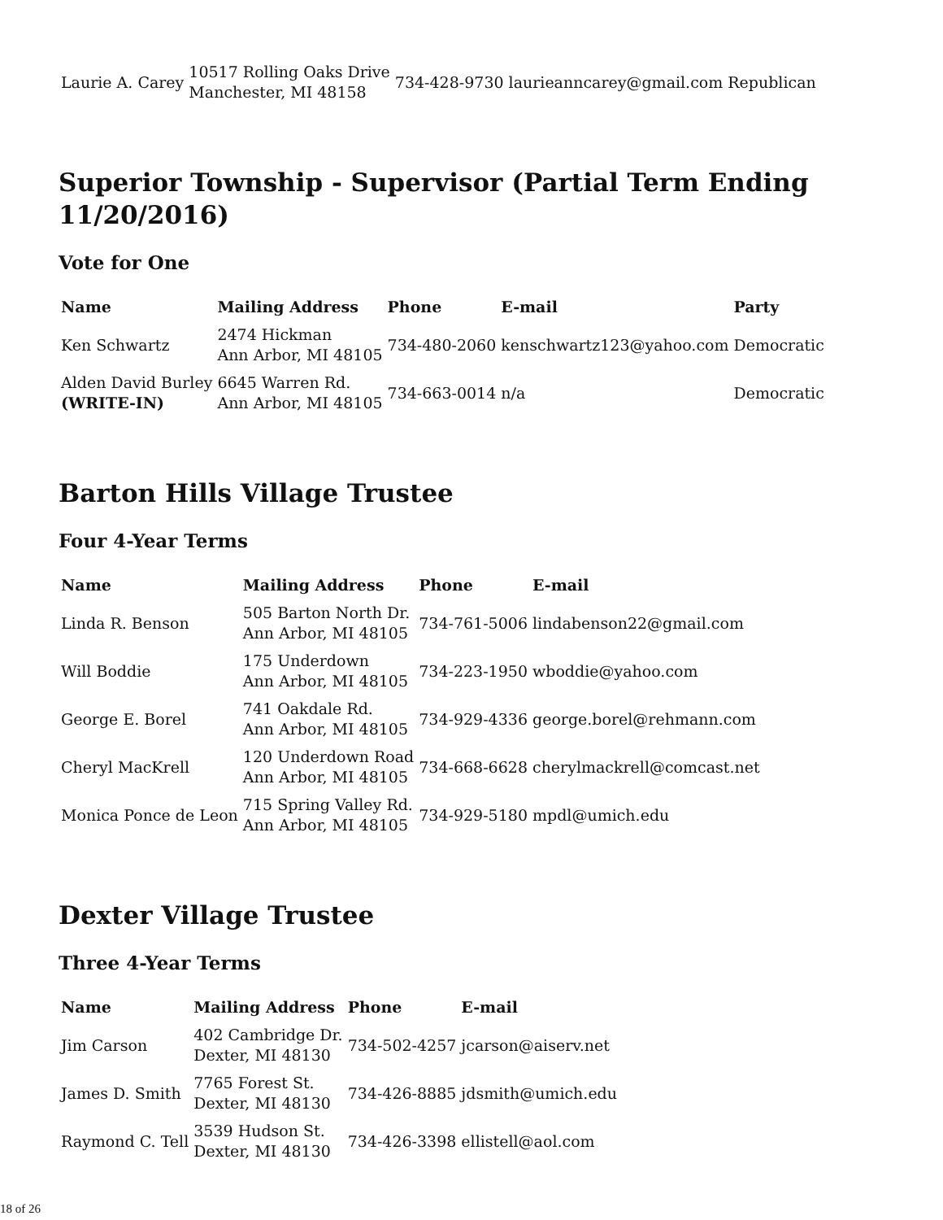| Laurie A. Carey | 10517 Rolling Oaks Drive Manchester, MI 48158 | 734-428-9730 | laurieanncarey@gmail.com | Republican |
Superior Township - Supervisor (Partial Term Ending
11/20/2016)
Vote for One
| Name | Mailing Address | Phone | E-mail | Party |
| --- | --- | --- | --- | --- |
| Ken Schwartz | 2474 Hickman Ann Arbor, MI 48105 | 734-480-2060 | kenschwartz123@yahoo.com | Democratic |
| Alden David Burley (WRITE-IN) | 6645 Warren Rd. Ann Arbor, MI 48105 | 734-663-0014 | n/a | Democratic |
Barton Hills Village Trustee
Four 4-Year Terms
| Name | Mailing Address | Phone | E-mail |
| --- | --- | --- | --- |
| Linda R. Benson | 505 Barton North Dr. Ann Arbor, MI 48105 | 734-761-5006 | lindabenson22@gmail.com |
| Will Boddie | 175 Underdown Ann Arbor, MI 48105 | 734-223-1950 | wboddie@yahoo.com |
| George E. Borel | 741 Oakdale Rd. Ann Arbor, MI 48105 | 734-929-4336 | george.borel@rehmann.com |
| Cheryl MacKrell | 120 Underdown Road Ann Arbor, MI 48105 | 734-668-6628 | cherylmackrell@comcast.net |
| Monica Ponce de Leon | 715 Spring Valley Rd. Ann Arbor, MI 48105 | 734-929-5180 | mpdl@umich.edu |
Dexter Village Trustee
Three 4-Year Terms
| Name | Mailing Address | Phone | E-mail |
| --- | --- | --- | --- |
| Jim Carson | 402 Cambridge Dr. Dexter, MI 48130 | 734-502-4257 | jcarson@aiserv.net |
| James D. Smith | 7765 Forest St. Dexter, MI 48130 | 734-426-8885 | jdsmith@umich.edu |
| Raymond C. Tell | 3539 Hudson St. Dexter, MI 48130 | 734-426-3398 | ellistell@aol.com |
18 of 26